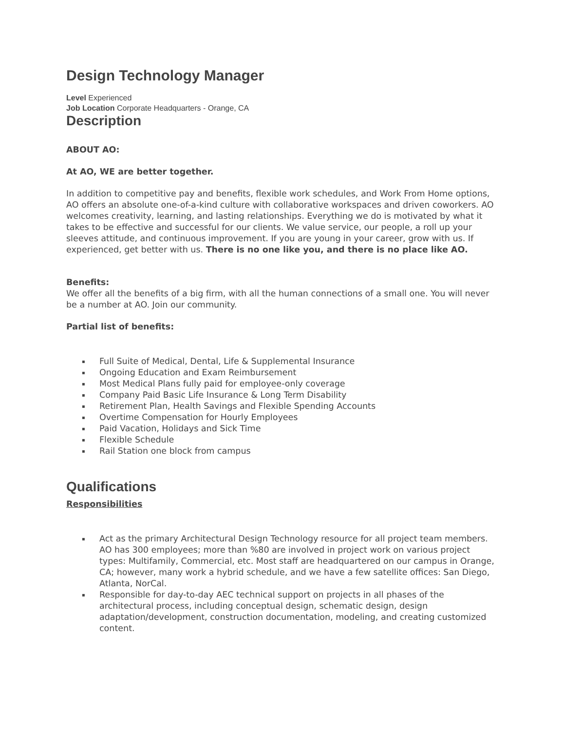Design Technology Manager
Level Experienced
Job Location Corporate Headquarters - Orange, CA
Description
ABOUT AO:
At AO, WE are better together.
In addition to competitive pay and benefits, flexible work schedules, and Work From Home options, AO offers an absolute one-of-a-kind culture with collaborative workspaces and driven coworkers. AO welcomes creativity, learning, and lasting relationships. Everything we do is motivated by what it takes to be effective and successful for our clients. We value service, our people, a roll up your sleeves attitude, and continuous improvement. If you are young in your career, grow with us. If experienced, get better with us. There is no one like you, and there is no place like AO.
Benefits:
We offer all the benefits of a big firm, with all the human connections of a small one. You will never be a number at AO. Join our community.
Partial list of benefits:
▪ Full Suite of Medical, Dental, Life & Supplemental Insurance
▪ Ongoing Education and Exam Reimbursement
▪ Most Medical Plans fully paid for employee-only coverage
▪ Company Paid Basic Life Insurance & Long Term Disability
▪ Retirement Plan, Health Savings and Flexible Spending Accounts
▪ Overtime Compensation for Hourly Employees
▪ Paid Vacation, Holidays and Sick Time
▪ Flexible Schedule
▪ Rail Station one block from campus
Qualifications
Responsibilities
▪ Act as the primary Architectural Design Technology resource for all project team members. AO has 300 employees; more than %80 are involved in project work on various project types: Multifamily, Commercial, etc. Most staff are headquartered on our campus in Orange, CA; however, many work a hybrid schedule, and we have a few satellite offices: San Diego, Atlanta, NorCal.
▪ Responsible for day-to-day AEC technical support on projects in all phases of the architectural process, including conceptual design, schematic design, design adaptation/development, construction documentation, modeling, and creating customized content.